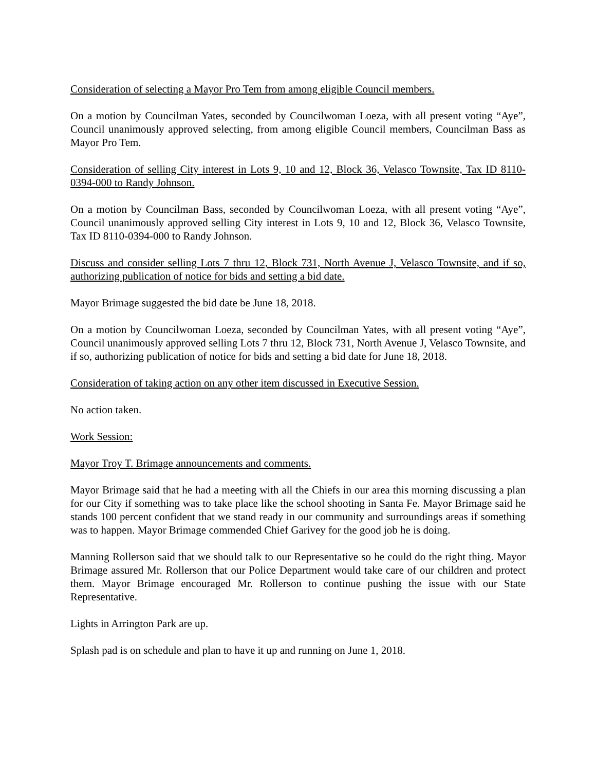Consideration of selecting a Mayor Pro Tem from among eligible Council members.
On a motion by Councilman Yates, seconded by Councilwoman Loeza, with all present voting “Aye”, Council unanimously approved selecting, from among eligible Council members, Councilman Bass as Mayor Pro Tem.
Consideration of selling City interest in Lots 9, 10 and 12, Block 36, Velasco Townsite, Tax ID 8110-0394-000 to Randy Johnson.
On a motion by Councilman Bass, seconded by Councilwoman Loeza, with all present voting “Aye”, Council unanimously approved selling City interest in Lots 9, 10 and 12, Block 36, Velasco Townsite, Tax ID 8110-0394-000 to Randy Johnson.
Discuss and consider selling Lots 7 thru 12, Block 731, North Avenue J, Velasco Townsite, and if so, authorizing publication of notice for bids and setting a bid date.
Mayor Brimage suggested the bid date be June 18, 2018.
On a motion by Councilwoman Loeza, seconded by Councilman Yates, with all present voting “Aye”, Council unanimously approved selling Lots 7 thru 12, Block 731, North Avenue J, Velasco Townsite, and if so, authorizing publication of notice for bids and setting a bid date for June 18, 2018.
Consideration of taking action on any other item discussed in Executive Session.
No action taken.
Work Session:
Mayor Troy T. Brimage announcements and comments.
Mayor Brimage said that he had a meeting with all the Chiefs in our area this morning discussing a plan for our City if something was to take place like the school shooting in Santa Fe. Mayor Brimage said he stands 100 percent confident that we stand ready in our community and surroundings areas if something was to happen. Mayor Brimage commended Chief Garivey for the good job he is doing.
Manning Rollerson said that we should talk to our Representative so he could do the right thing. Mayor Brimage assured Mr. Rollerson that our Police Department would take care of our children and protect them. Mayor Brimage encouraged Mr. Rollerson to continue pushing the issue with our State Representative.
Lights in Arrington Park are up.
Splash pad is on schedule and plan to have it up and running on June 1, 2018.